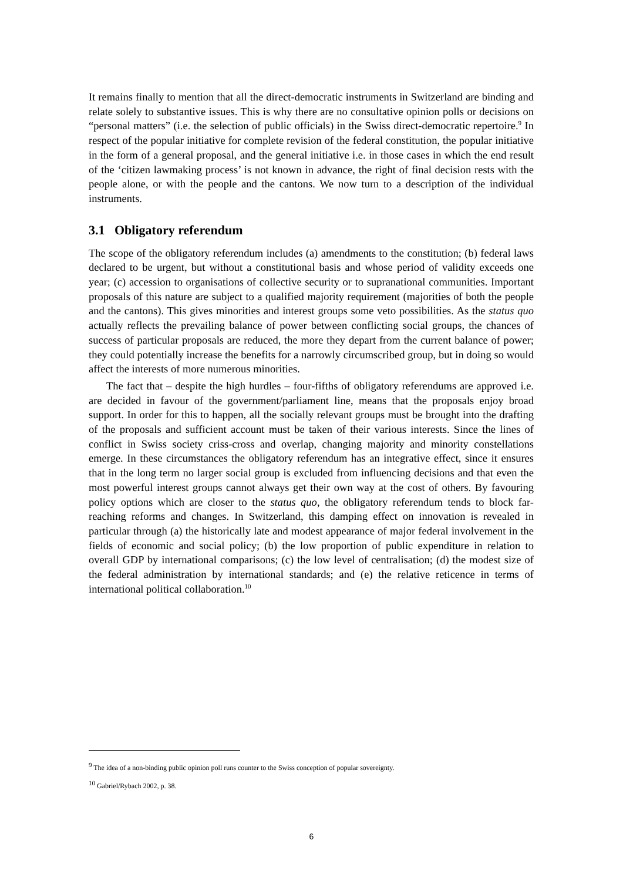It remains finally to mention that all the direct-democratic instruments in Switzerland are binding and relate solely to substantive issues. This is why there are no consultative opinion polls or decisions on “personal matters” (i.e. the selection of public officials) in the Swiss direct-democratic repertoire.<sup>9</sup> In respect of the popular initiative for complete revision of the federal constitution, the popular initiative in the form of a general proposal, and the general initiative i.e. in those cases in which the end result of the ‘citizen lawmaking process’ is not known in advance, the right of final decision rests with the people alone, or with the people and the cantons. We now turn to a description of the individual instruments.
3.1 Obligatory referendum
The scope of the obligatory referendum includes (a) amendments to the constitution; (b) federal laws declared to be urgent, but without a constitutional basis and whose period of validity exceeds one year; (c) accession to organisations of collective security or to supranational communities. Important proposals of this nature are subject to a qualified majority requirement (majorities of both the people and the cantons). This gives minorities and interest groups some veto possibilities. As the status quo actually reflects the prevailing balance of power between conflicting social groups, the chances of success of particular proposals are reduced, the more they depart from the current balance of power; they could potentially increase the benefits for a narrowly circumscribed group, but in doing so would affect the interests of more numerous minorities.
The fact that – despite the high hurdles – four-fifths of obligatory referendums are approved i.e. are decided in favour of the government/parliament line, means that the proposals enjoy broad support. In order for this to happen, all the socially relevant groups must be brought into the drafting of the proposals and sufficient account must be taken of their various interests. Since the lines of conflict in Swiss society criss-cross and overlap, changing majority and minority constellations emerge. In these circumstances the obligatory referendum has an integrative effect, since it ensures that in the long term no larger social group is excluded from influencing decisions and that even the most powerful interest groups cannot always get their own way at the cost of others. By favouring policy options which are closer to the status quo, the obligatory referendum tends to block far-reaching reforms and changes. In Switzerland, this damping effect on innovation is revealed in particular through (a) the historically late and modest appearance of major federal involvement in the fields of economic and social policy; (b) the low proportion of public expenditure in relation to overall GDP by international comparisons; (c) the low level of centralisation; (d) the modest size of the federal administration by international standards; and (e) the relative reticence in terms of international political collaboration.<sup>10</sup>
<sup>9</sup> The idea of a non-binding public opinion poll runs counter to the Swiss conception of popular sovereignty.
<sup>10</sup> Gabriel/Rybach 2002, p. 38.
6